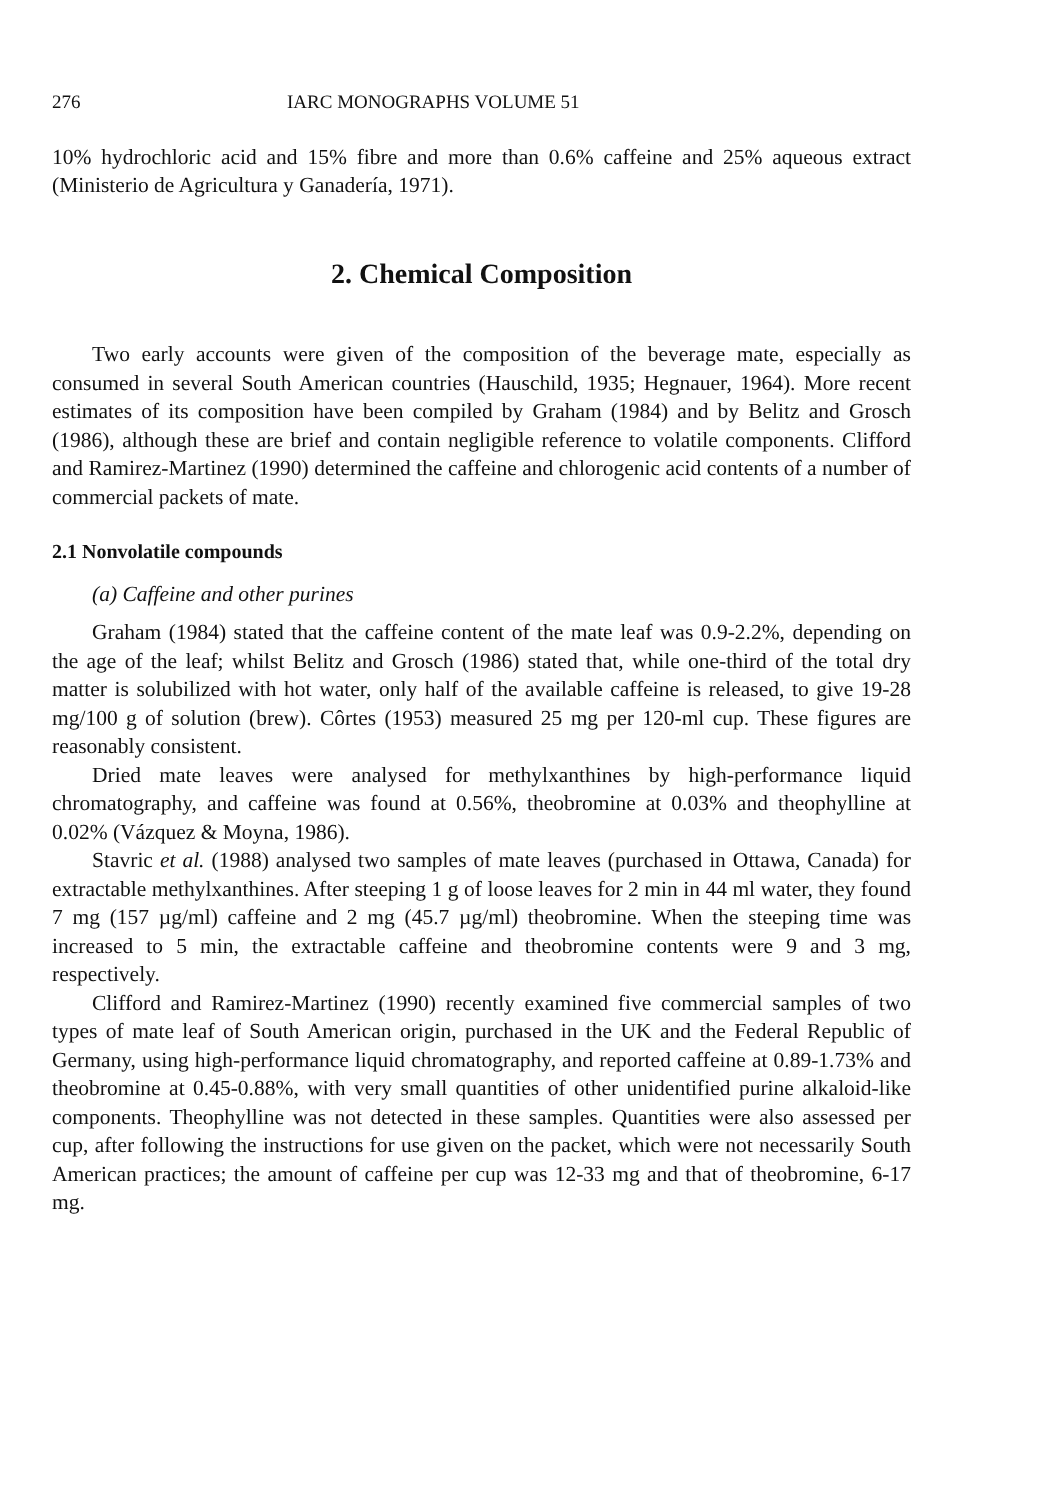276 IARC MONOGRAPHS VOLUME 51
10% hydrochloric acid and 15% fibre and more than 0.6% caffeine and 25% aqueous extract (Ministerio de Agricultura y Ganadería, 1971).
2. Chemical Composition
Two early accounts were given of the composition of the beverage mate, especially as consumed in several South American countries (Hauschild, 1935; Hegnauer, 1964). More recent estimates of its composition have been compiled by Graham (1984) and by Belitz and Grosch (1986), although these are brief and contain negligible reference to volatile components. Clifford and Ramirez-Martinez (1990) determined the caffeine and chlorogenic acid contents of a number of commercial packets of mate.
2.1 Nonvolatile compounds
(a) Caffeine and other purines
Graham (1984) stated that the caffeine content of the mate leaf was 0.9-2.2%, depending on the age of the leaf; whilst Belitz and Grosch (1986) stated that, while one-third of the total dry matter is solubilized with hot water, only half of the available caffeine is released, to give 19-28 mg/100 g of solution (brew). Côrtes (1953) measured 25 mg per 120-ml cup. These figures are reasonably consistent.
Dried mate leaves were analysed for methylxanthines by high-performance liquid chromatography, and caffeine was found at 0.56%, theobromine at 0.03% and theophylline at 0.02% (Vázquez & Moyna, 1986).
Stavric et al. (1988) analysed two samples of mate leaves (purchased in Ottawa, Canada) for extractable methylxanthines. After steeping 1 g of loose leaves for 2 min in 44 ml water, they found 7 mg (157 µg/ml) caffeine and 2 mg (45.7 µg/ml) theobromine. When the steeping time was increased to 5 min, the extractable caffeine and theobromine contents were 9 and 3 mg, respectively.
Clifford and Ramirez-Martinez (1990) recently examined five commercial samples of two types of mate leaf of South American origin, purchased in the UK and the Federal Republic of Germany, using high-performance liquid chromatography, and reported caffeine at 0.89-1.73% and theobromine at 0.45-0.88%, with very small quantities of other unidentified purine alkaloid-like components. Theophylline was not detected in these samples. Quantities were also assessed per cup, after following the instructions for use given on the packet, which were not necessarily South American practices; the amount of caffeine per cup was 12-33 mg and that of theobromine, 6-17 mg.